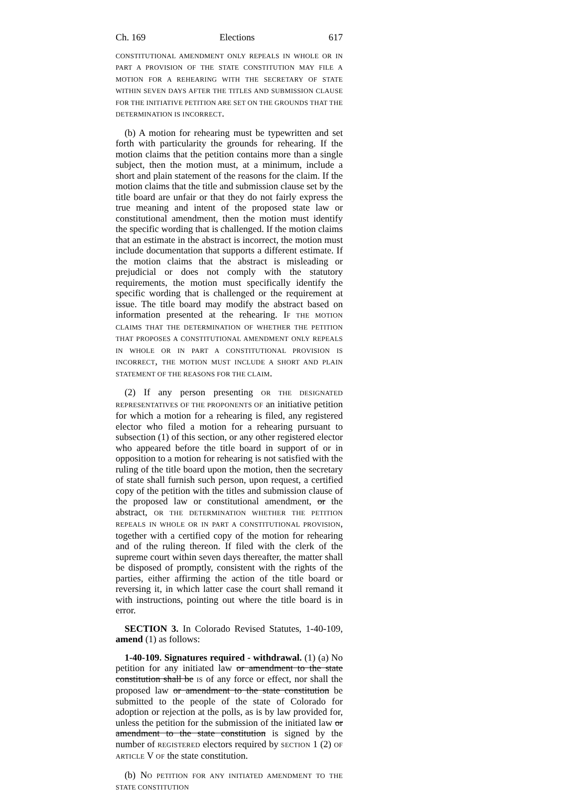Ch. 169 Elections 617
CONSTITUTIONAL AMENDMENT ONLY REPEALS IN WHOLE OR IN PART A PROVISION OF THE STATE CONSTITUTION MAY FILE A MOTION FOR A REHEARING WITH THE SECRETARY OF STATE WITHIN SEVEN DAYS AFTER THE TITLES AND SUBMISSION CLAUSE FOR THE INITIATIVE PETITION ARE SET ON THE GROUNDS THAT THE DETERMINATION IS INCORRECT.
(b) A motion for rehearing must be typewritten and set forth with particularity the grounds for rehearing. If the motion claims that the petition contains more than a single subject, then the motion must, at a minimum, include a short and plain statement of the reasons for the claim. If the motion claims that the title and submission clause set by the title board are unfair or that they do not fairly express the true meaning and intent of the proposed state law or constitutional amendment, then the motion must identify the specific wording that is challenged. If the motion claims that an estimate in the abstract is incorrect, the motion must include documentation that supports a different estimate. If the motion claims that the abstract is misleading or prejudicial or does not comply with the statutory requirements, the motion must specifically identify the specific wording that is challenged or the requirement at issue. The title board may modify the abstract based on information presented at the rehearing. IF THE MOTION CLAIMS THAT THE DETERMINATION OF WHETHER THE PETITION THAT PROPOSES A CONSTITUTIONAL AMENDMENT ONLY REPEALS IN WHOLE OR IN PART A CONSTITUTIONAL PROVISION IS INCORRECT, THE MOTION MUST INCLUDE A SHORT AND PLAIN STATEMENT OF THE REASONS FOR THE CLAIM.
(2) If any person presenting OR THE DESIGNATED REPRESENTATIVES OF THE PROPONENTS OF an initiative petition for which a motion for a rehearing is filed, any registered elector who filed a motion for a rehearing pursuant to subsection (1) of this section, or any other registered elector who appeared before the title board in support of or in opposition to a motion for rehearing is not satisfied with the ruling of the title board upon the motion, then the secretary of state shall furnish such person, upon request, a certified copy of the petition with the titles and submission clause of the proposed law or constitutional amendment, or the abstract, OR THE DETERMINATION WHETHER THE PETITION REPEALS IN WHOLE OR IN PART A CONSTITUTIONAL PROVISION, together with a certified copy of the motion for rehearing and of the ruling thereon. If filed with the clerk of the supreme court within seven days thereafter, the matter shall be disposed of promptly, consistent with the rights of the parties, either affirming the action of the title board or reversing it, in which latter case the court shall remand it with instructions, pointing out where the title board is in error.
SECTION 3. In Colorado Revised Statutes, 1-40-109, amend (1) as follows:
1-40-109. Signatures required - withdrawal. (1) (a) No petition for any initiated law or amendment to the state constitution shall be IS of any force or effect, nor shall the proposed law or amendment to the state constitution be submitted to the people of the state of Colorado for adoption or rejection at the polls, as is by law provided for, unless the petition for the submission of the initiated law or amendment to the state constitution is signed by the number of REGISTERED electors required by SECTION 1 (2) OF ARTICLE V OF the state constitution.
(b) NO PETITION FOR ANY INITIATED AMENDMENT TO THE STATE CONSTITUTION